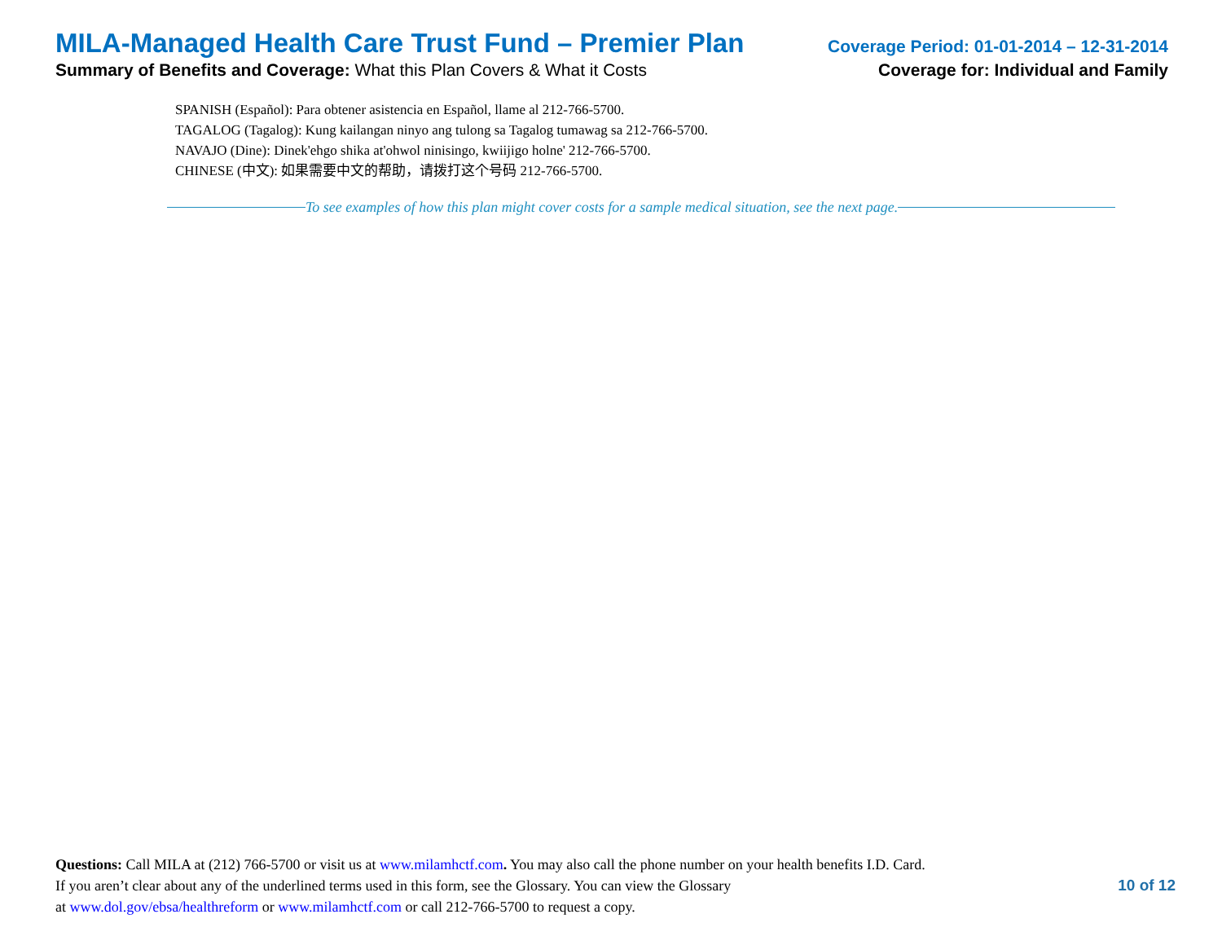MILA-Managed Health Care Trust Fund – Premier Plan Coverage Period: 01-01-2014 – 12-31-2014
Summary of Benefits and Coverage: What this Plan Covers & What it Costs Coverage for: Individual and Family
SPANISH (Español): Para obtener asistencia en Español, llame al 212-766-5700.
TAGALOG (Tagalog): Kung kailangan ninyo ang tulong sa Tagalog tumawag sa 212-766-5700.
NAVAJO (Dine): Dinek'ehgo shika at'ohwol ninisingo, kwiijigo holne' 212-766-5700.
CHINESE (中文): 如果需要中文的帮助，请拨打这个号码 212-766-5700.
To see examples of how this plan might cover costs for a sample medical situation, see the next page.
Questions: Call MILA at (212) 766-5700 or visit us at www.milamhctf.com. You may also call the phone number on your health benefits I.D. Card.
If you aren’t clear about any of the underlined terms used in this form, see the Glossary. You can view the Glossary
at www.dol.gov/ebsa/healthreform or www.milamhctf.com or call 212-766-5700 to request a copy.
10 of 12